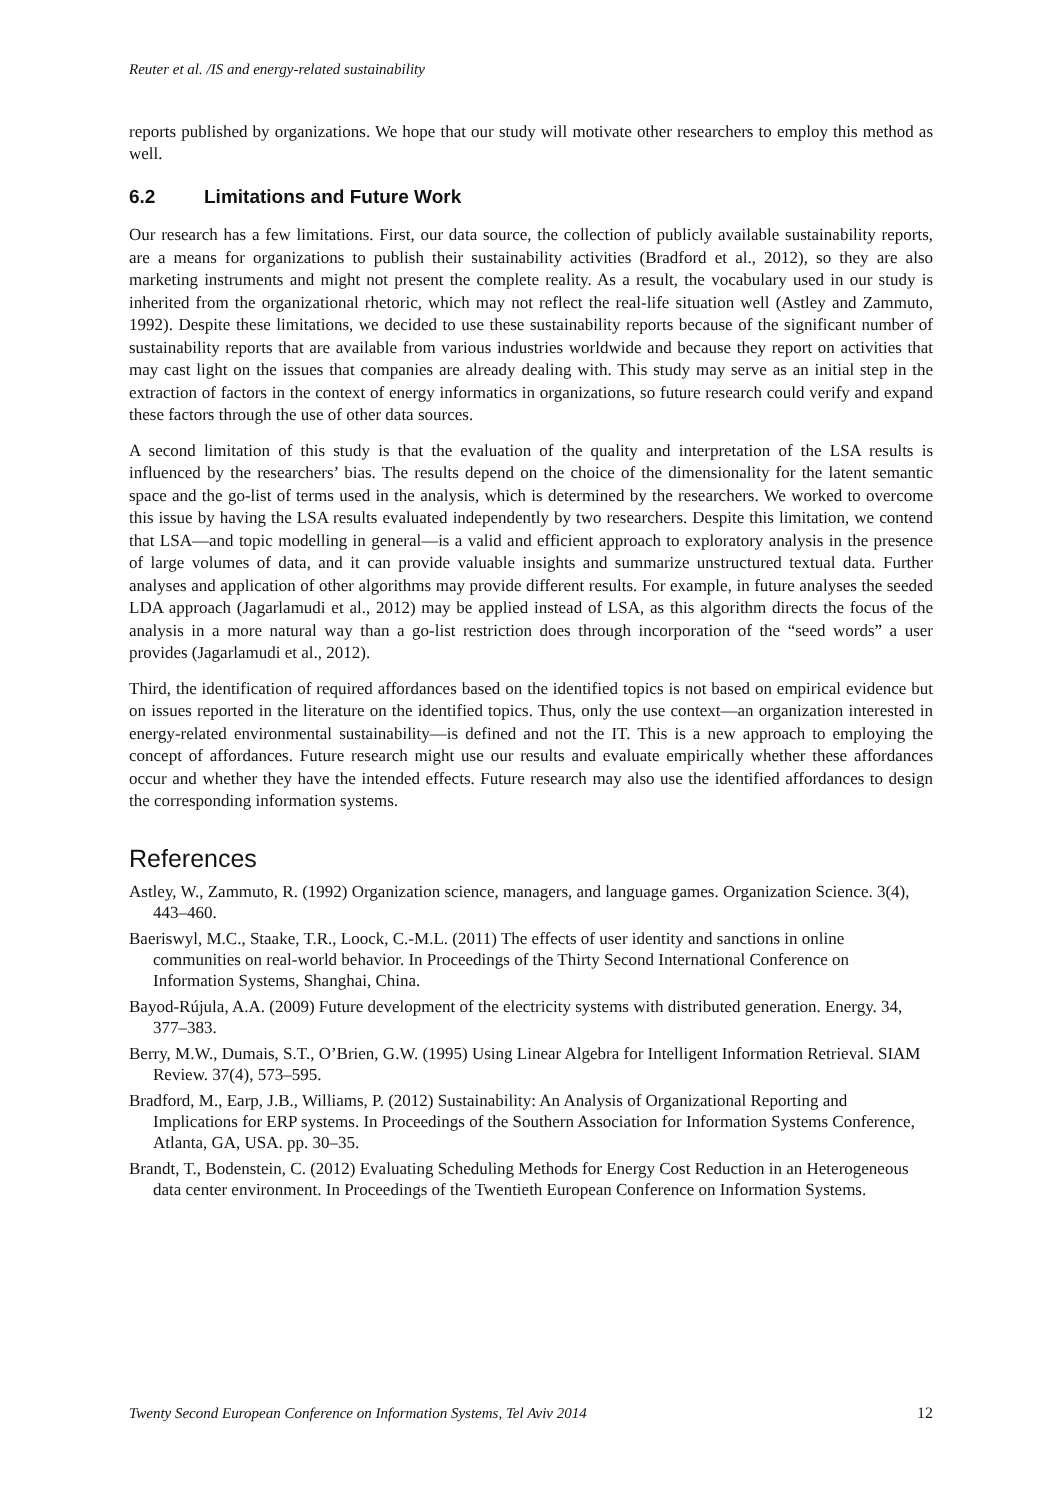Reuter et al. /IS and energy-related sustainability
reports published by organizations. We hope that our study will motivate other researchers to employ this method as well.
6.2 Limitations and Future Work
Our research has a few limitations. First, our data source, the collection of publicly available sustainability reports, are a means for organizations to publish their sustainability activities (Bradford et al., 2012), so they are also marketing instruments and might not present the complete reality. As a result, the vocabulary used in our study is inherited from the organizational rhetoric, which may not reflect the real-life situation well (Astley and Zammuto, 1992). Despite these limitations, we decided to use these sustainability reports because of the significant number of sustainability reports that are available from various industries worldwide and because they report on activities that may cast light on the issues that companies are already dealing with. This study may serve as an initial step in the extraction of factors in the context of energy informatics in organizations, so future research could verify and expand these factors through the use of other data sources.
A second limitation of this study is that the evaluation of the quality and interpretation of the LSA results is influenced by the researchers’ bias. The results depend on the choice of the dimensionality for the latent semantic space and the go-list of terms used in the analysis, which is determined by the researchers. We worked to overcome this issue by having the LSA results evaluated independently by two researchers. Despite this limitation, we contend that LSA—and topic modelling in general—is a valid and efficient approach to exploratory analysis in the presence of large volumes of data, and it can provide valuable insights and summarize unstructured textual data. Further analyses and application of other algorithms may provide different results. For example, in future analyses the seeded LDA approach (Jagarlamudi et al., 2012) may be applied instead of LSA, as this algorithm directs the focus of the analysis in a more natural way than a go-list restriction does through incorporation of the “seed words” a user provides (Jagarlamudi et al., 2012).
Third, the identification of required affordances based on the identified topics is not based on empirical evidence but on issues reported in the literature on the identified topics. Thus, only the use context—an organization interested in energy-related environmental sustainability—is defined and not the IT. This is a new approach to employing the concept of affordances. Future research might use our results and evaluate empirically whether these affordances occur and whether they have the intended effects. Future research may also use the identified affordances to design the corresponding information systems.
References
Astley, W., Zammuto, R. (1992) Organization science, managers, and language games. Organization Science. 3(4), 443–460.
Baeriswyl, M.C., Staake, T.R., Loock, C.-M.L. (2011) The effects of user identity and sanctions in online communities on real-world behavior. In Proceedings of the Thirty Second International Conference on Information Systems, Shanghai, China.
Bayod-Rújula, A.A. (2009) Future development of the electricity systems with distributed generation. Energy. 34, 377–383.
Berry, M.W., Dumais, S.T., O’Brien, G.W. (1995) Using Linear Algebra for Intelligent Information Retrieval. SIAM Review. 37(4), 573–595.
Bradford, M., Earp, J.B., Williams, P. (2012) Sustainability: An Analysis of Organizational Reporting and Implications for ERP systems. In Proceedings of the Southern Association for Information Systems Conference, Atlanta, GA, USA. pp. 30–35.
Brandt, T., Bodenstein, C. (2012) Evaluating Scheduling Methods for Energy Cost Reduction in an Heterogeneous data center environment. In Proceedings of the Twentieth European Conference on Information Systems.
Twenty Second European Conference on Information Systems, Tel Aviv 2014 12